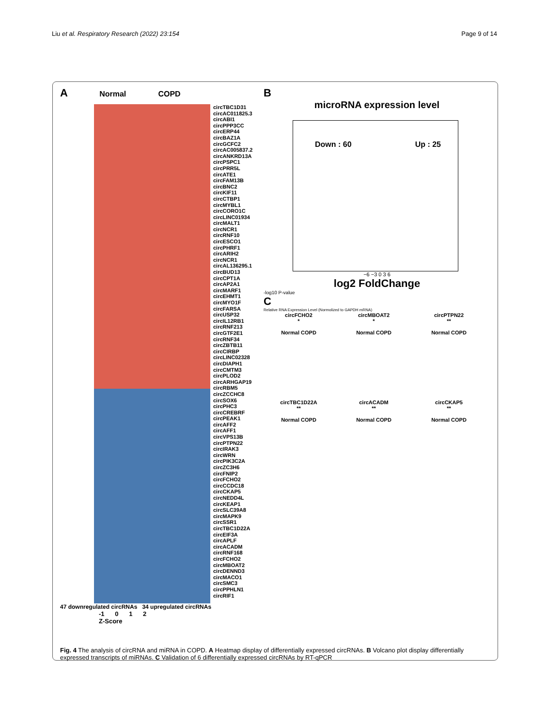Liu et al. Respiratory Research (2022) 23:154 Page 9 of 14
A Normal COPD
circTBC1D31
circAC011825.3
circABI1
circPPP3CC
circERP44
circBAZ1A
circGCFC2
circAC005837.2
circANKRD13A
circPSPC1
circPRR5L
circATE1
circFAM13B
circBNC2
circKIF11
circCTBP1
circMYBL1
circCORO1C
circLINC01934
circMALT1
circNCR1
circRNF10
circESCO1
circPHRF1
circARIH2
circNCR1
circAL136295.1
circBUD13
circCPT1A
circAP2A1
circMARF1
circEHMT1
circMYO1F
circFARSA
circUSP32
circIL12RB1
circRNF213
circGTF2E1
circRNF34
circZBTB11
circCIRBP
circLINC02328
circDIAPH1
circCMTM3
circPLOD2
circARHGAP19
circRBM5
circZCCHC8
circSOX6
circPHC3
circCREBRF
circPEAK1
circAFF2
circAFF1
circVPS13B
circPTPN22
circIRAK3
circWRN
circPIK3C2A
circZC3H6
circFNIP2
circFCHO2
circCCDC18
circCKAP5
circNEDD4L
circKEAP1
circSLC39A8
circMAPK9
circSSR1
circTBC1D22A
circEIF3A
circAPLF
circACADM
circRNF168
circFCHO2
circMBOAT2
circDENND3
circMACO1
circSMC3
circPPHLN1
circRIF1
47 downregulated circRNAs 34 upregulated circRNAs
-1 0 1 2
Z-Score
B
microRNA expression level
Down : 60 Up : 25
−6 −3 0 3 6
log2 FoldChange
-log10 P-value
C
Relative RNA Expression Level (Normolized to GAPDH mRNA)
circFCHO2
*
Normal COPD
circMBOAT2
*
Normal COPD
circPTPN22
**
Normal COPD
circTBC1D22A
**
Normal COPD
circACADM
**
Normal COPD
circCKAP5
**
Normal COPD
Fig. 4 The analysis of circRNA and miRNA in COPD. A Heatmap display of differentially expressed circRNAs. B Volcano plot display differentially expressed transcripts of miRNAs. C Validation of 6 differentially expressed circRNAs by RT-qPCR